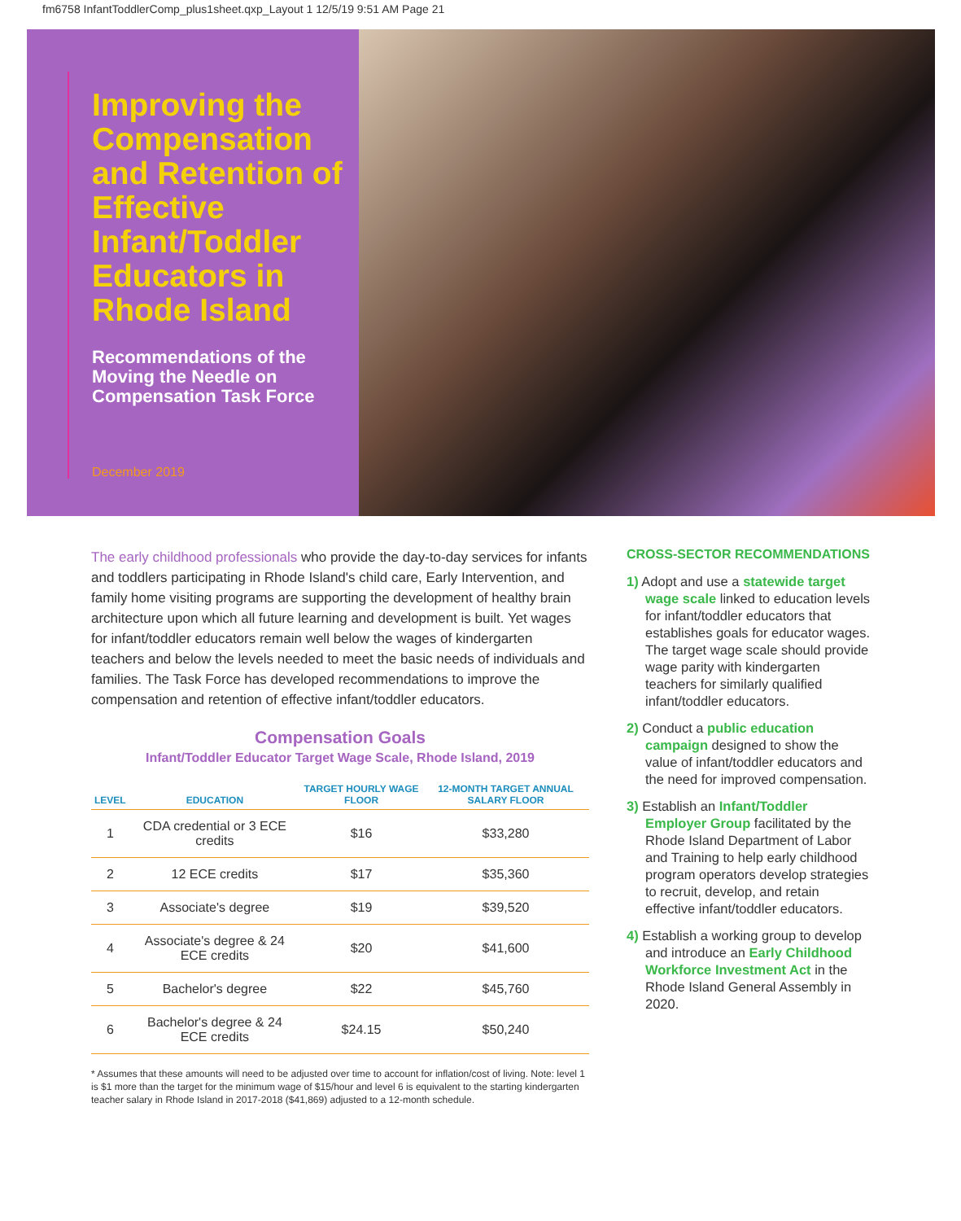fm6758 InfantToddlerComp_plus1sheet.qxp_Layout 1 12/5/19 9:51 AM Page 21
Improving the Compensation and Retention of Effective Infant/Toddler Educators in Rhode Island
Recommendations of the Moving the Needle on Compensation Task Force
December 2019
The early childhood professionals who provide the day-to-day services for infants and toddlers participating in Rhode Island's child care, Early Intervention, and family home visiting programs are supporting the development of healthy brain architecture upon which all future learning and development is built. Yet wages for infant/toddler educators remain well below the wages of kindergarten teachers and below the levels needed to meet the basic needs of individuals and families. The Task Force has developed recommendations to improve the compensation and retention of effective infant/toddler educators.
Compensation Goals
Infant/Toddler Educator Target Wage Scale, Rhode Island, 2019
| LEVEL | EDUCATION | TARGET HOURLY WAGE FLOOR | 12-MONTH TARGET ANNUAL SALARY FLOOR |
| --- | --- | --- | --- |
| 1 | CDA credential or 3 ECE credits | $16 | $33,280 |
| 2 | 12 ECE credits | $17 | $35,360 |
| 3 | Associate's degree | $19 | $39,520 |
| 4 | Associate's degree & 24 ECE credits | $20 | $41,600 |
| 5 | Bachelor's degree | $22 | $45,760 |
| 6 | Bachelor's degree & 24 ECE credits | $24.15 | $50,240 |
* Assumes that these amounts will need to be adjusted over time to account for inflation/cost of living. Note: level 1 is $1 more than the target for the minimum wage of $15/hour and level 6 is equivalent to the starting kindergarten teacher salary in Rhode Island in 2017-2018 ($41,869) adjusted to a 12-month schedule.
CROSS-SECTOR RECOMMENDATIONS
1) Adopt and use a statewide target wage scale linked to education levels for infant/toddler educators that establishes goals for educator wages. The target wage scale should provide wage parity with kindergarten teachers for similarly qualified infant/toddler educators.
2) Conduct a public education campaign designed to show the value of infant/toddler educators and the need for improved compensation.
3) Establish an Infant/Toddler Employer Group facilitated by the Rhode Island Department of Labor and Training to help early childhood program operators develop strategies to recruit, develop, and retain effective infant/toddler educators.
4) Establish a working group to develop and introduce an Early Childhood Workforce Investment Act in the Rhode Island General Assembly in 2020.